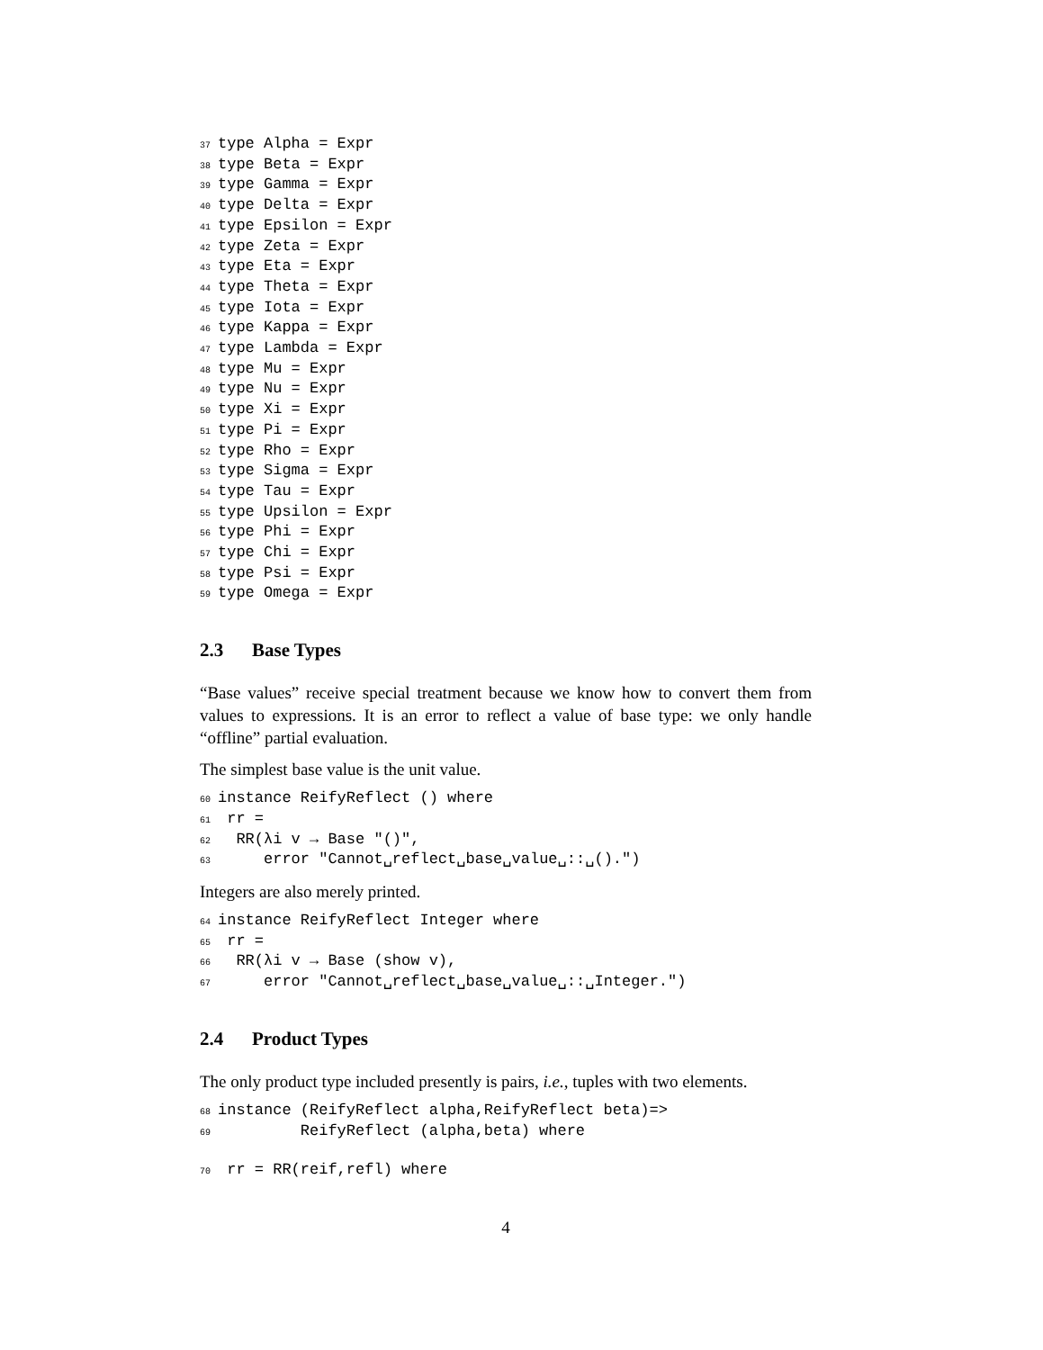37 type Alpha = Expr 38 type Beta = Expr 39 type Gamma = Expr 40 type Delta = Expr 41 type Epsilon = Expr 42 type Zeta = Expr 43 type Eta = Expr 44 type Theta = Expr 45 type Iota = Expr 46 type Kappa = Expr 47 type Lambda = Expr 48 type Mu = Expr 49 type Nu = Expr 50 type Xi = Expr 51 type Pi = Expr 52 type Rho = Expr 53 type Sigma = Expr 54 type Tau = Expr 55 type Upsilon = Expr 56 type Phi = Expr 57 type Chi = Expr 58 type Psi = Expr 59 type Omega = Expr
2.3 Base Types
“Base values” receive special treatment because we know how to convert them from values to expressions. It is an error to reflect a value of base type: we only handle “offline” partial evaluation.
The simplest base value is the unit value.
60 instance ReifyReflect () where 61 rr = 62 RR(λi v → Base "()", 63 error "Cannot␣reflect␣base␣value␣::␣().")
Integers are also merely printed.
64 instance ReifyReflect Integer where 65 rr = 66 RR(λi v → Base (show v), 67 error "Cannot␣reflect␣base␣value␣::␣Integer.")
2.4 Product Types
The only product type included presently is pairs, i.e., tuples with two elements.
68 instance (ReifyReflect alpha,ReifyReflect beta)=> 69 ReifyReflect (alpha,beta) where 70 rr = RR(reif,refl) where
4